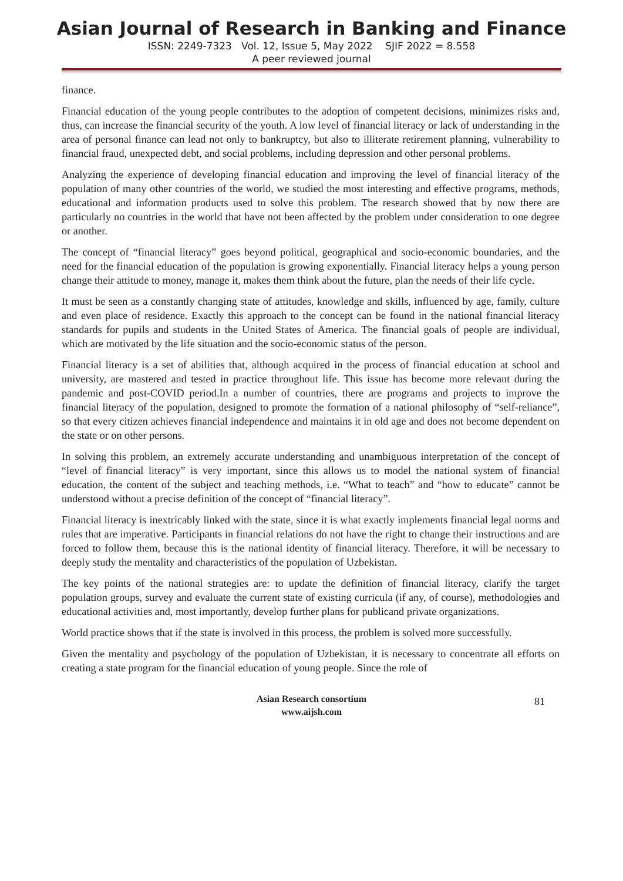Asian Journal of Research in Banking and Finance
ISSN: 2249-7323 Vol. 12, Issue 5, May 2022 SJIF 2022 = 8.558
A peer reviewed journal
finance.
Financial education of the young people contributes to the adoption of competent decisions, minimizes risks and, thus, can increase the financial security of the youth. A low level of financial literacy or lack of understanding in the area of personal finance can lead not only to bankruptcy, but also to illiterate retirement planning, vulnerability to financial fraud, unexpected debt, and social problems, including depression and other personal problems.
Analyzing the experience of developing financial education and improving the level of financial literacy of the population of many other countries of the world, we studied the most interesting and effective programs, methods, educational and information products used to solve this problem. The research showed that by now there are particularly no countries in the world that have not been affected by the problem under consideration to one degree or another.
The concept of “financial literacy” goes beyond political, geographical and socio-economic boundaries, and the need for the financial education of the population is growing exponentially. Financial literacy helps a young person change their attitude to money, manage it, makes them think about the future, plan the needs of their life cycle.
It must be seen as a constantly changing state of attitudes, knowledge and skills, influenced by age, family, culture and even place of residence. Exactly this approach to the concept can be found in the national financial literacy standards for pupils and students in the United States of America. The financial goals of people are individual, which are motivated by the life situation and the socio-economic status of the person.
Financial literacy is a set of abilities that, although acquired in the process of financial education at school and university, are mastered and tested in practice throughout life. This issue has become more relevant during the pandemic and post-COVID period.In a number of countries, there are programs and projects to improve the financial literacy of the population, designed to promote the formation of a national philosophy of “self-reliance”, so that every citizen achieves financial independence and maintains it in old age and does not become dependent on the state or on other persons.
In solving this problem, an extremely accurate understanding and unambiguous interpretation of the concept of “level of financial literacy” is very important, since this allows us to model the national system of financial education, the content of the subject and teaching methods, i.e. “What to teach” and “how to educate” cannot be understood without a precise definition of the concept of “financial literacy”.
Financial literacy is inextricably linked with the state, since it is what exactly implements financial legal norms and rules that are imperative. Participants in financial relations do not have the right to change their instructions and are forced to follow them, because this is the national identity of financial literacy. Therefore, it will be necessary to deeply study the mentality and characteristics of the population of Uzbekistan.
The key points of the national strategies are: to update the definition of financial literacy, clarify the target population groups, survey and evaluate the current state of existing curricula (if any, of course), methodologies and educational activities and, most importantly, develop further plans for publicand private organizations.
World practice shows that if the state is involved in this process, the problem is solved more successfully.
Given the mentality and psychology of the population of Uzbekistan, it is necessary to concentrate all efforts on creating a state program for the financial education of young people. Since the role of
Asian Research consortium
www.aijsh.com
81